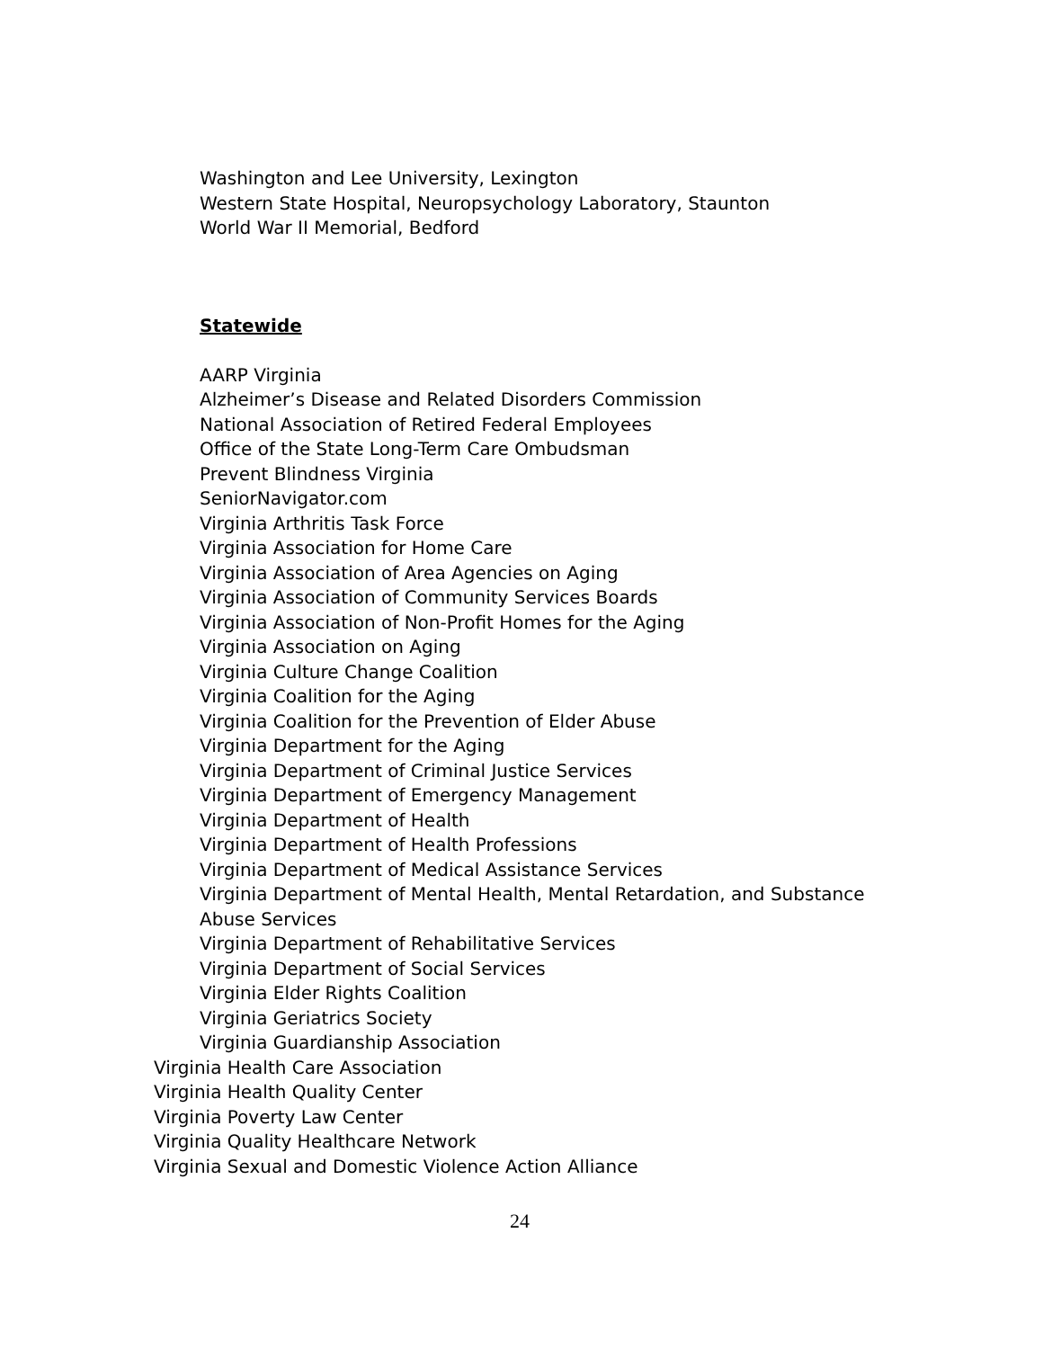Washington and Lee University, Lexington
Western State Hospital, Neuropsychology Laboratory, Staunton
World War II Memorial, Bedford
Statewide
AARP Virginia
Alzheimer’s Disease and Related Disorders Commission
National Association of Retired Federal Employees
Office of the State Long-Term Care Ombudsman
Prevent Blindness Virginia
SeniorNavigator.com
Virginia Arthritis Task Force
Virginia Association for Home Care
Virginia Association of Area Agencies on Aging
Virginia Association of Community Services Boards
Virginia Association of Non-Profit Homes for the Aging
Virginia Association on Aging
Virginia Culture Change Coalition
Virginia Coalition for the Aging
Virginia Coalition for the Prevention of Elder Abuse
Virginia Department for the Aging
Virginia Department of Criminal Justice Services
Virginia Department of Emergency Management
Virginia Department of Health
Virginia Department of Health Professions
Virginia Department of Medical Assistance Services
Virginia Department of Mental Health, Mental Retardation, and Substance
Abuse Services
Virginia Department of Rehabilitative Services
Virginia Department of Social Services
Virginia Elder Rights Coalition
Virginia Geriatrics Society
Virginia Guardianship Association
Virginia Health Care Association
Virginia Health Quality Center
Virginia Poverty Law Center
Virginia Quality Healthcare Network
Virginia Sexual and Domestic Violence Action Alliance
24